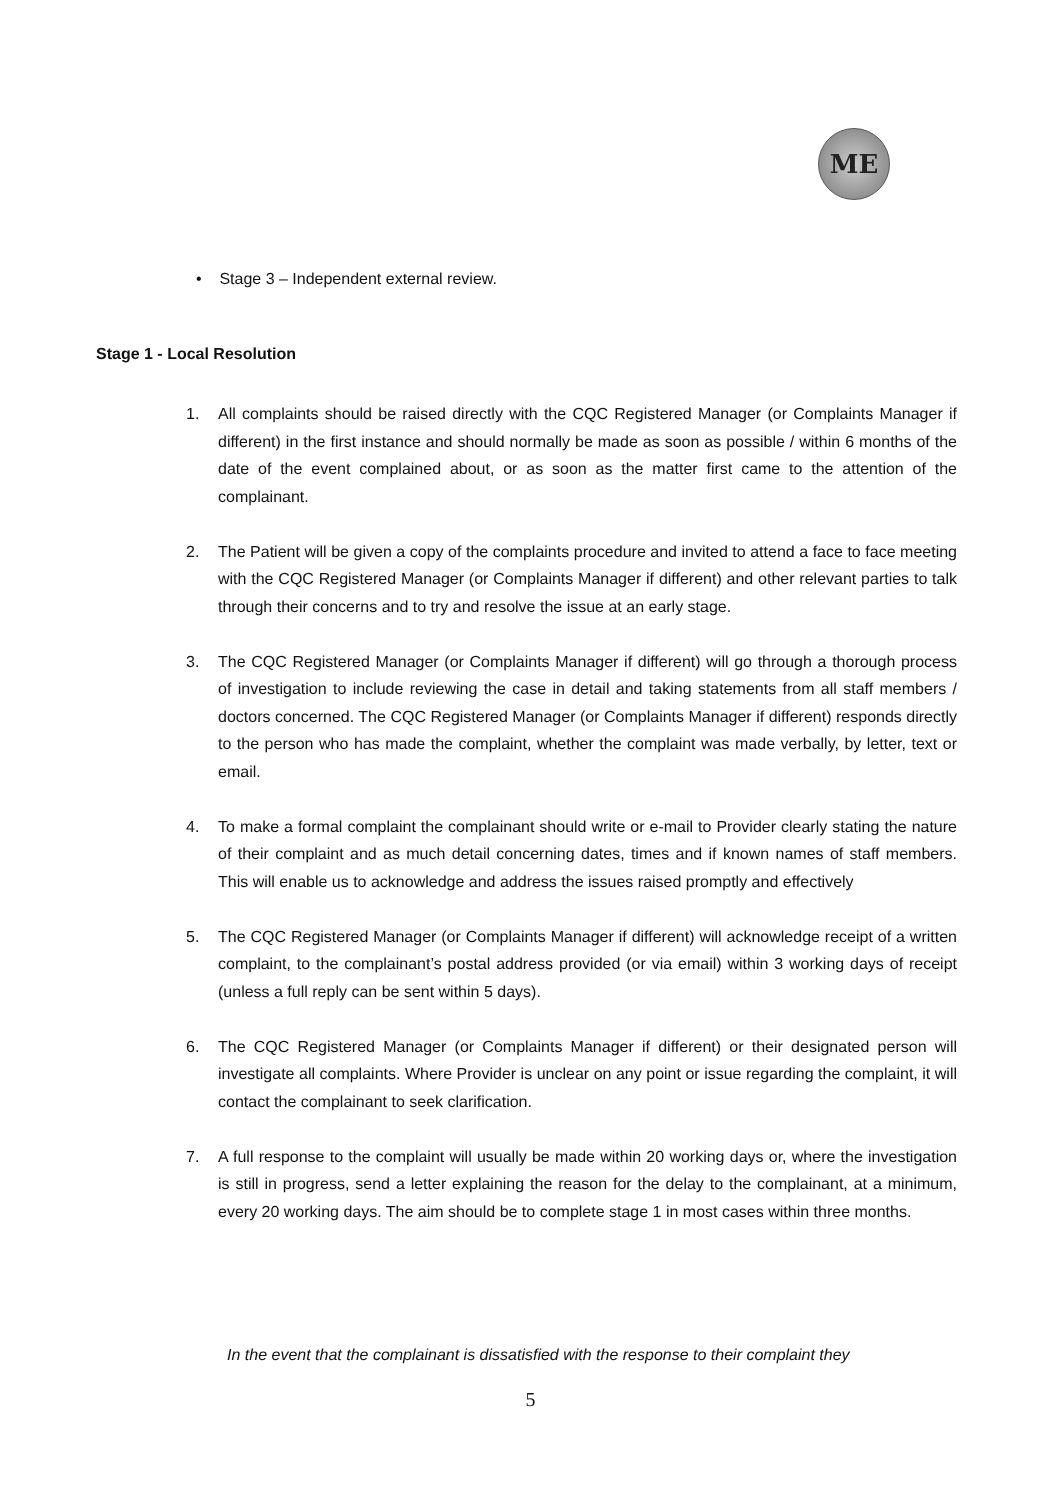ME
• Stage 3 – Independent external review.
Stage 1 - Local Resolution
1. All complaints should be raised directly with the CQC Registered Manager (or Complaints Manager if different) in the first instance and should normally be made as soon as possible / within 6 months of the date of the event complained about, or as soon as the matter first came to the attention of the complainant.
2. The Patient will be given a copy of the complaints procedure and invited to attend a face to face meeting with the CQC Registered Manager (or Complaints Manager if different) and other relevant parties to talk through their concerns and to try and resolve the issue at an early stage.
3. The CQC Registered Manager (or Complaints Manager if different) will go through a thorough process of investigation to include reviewing the case in detail and taking statements from all staff members / doctors concerned. The CQC Registered Manager (or Complaints Manager if different) responds directly to the person who has made the complaint, whether the complaint was made verbally, by letter, text or email.
4. To make a formal complaint the complainant should write or e-mail to Provider clearly stating the nature of their complaint and as much detail concerning dates, times and if known names of staff members. This will enable us to acknowledge and address the issues raised promptly and effectively
5. The CQC Registered Manager (or Complaints Manager if different) will acknowledge receipt of a written complaint, to the complainant’s postal address provided (or via email) within 3 working days of receipt (unless a full reply can be sent within 5 days).
6. The CQC Registered Manager (or Complaints Manager if different) or their designated person will investigate all complaints. Where Provider is unclear on any point or issue regarding the complaint, it will contact the complainant to seek clarification.
7. A full response to the complaint will usually be made within 20 working days or, where the investigation is still in progress, send a letter explaining the reason for the delay to the complainant, at a minimum, every 20 working days. The aim should be to complete stage 1 in most cases within three months.
In the event that the complainant is dissatisfied with the response to their complaint they
5